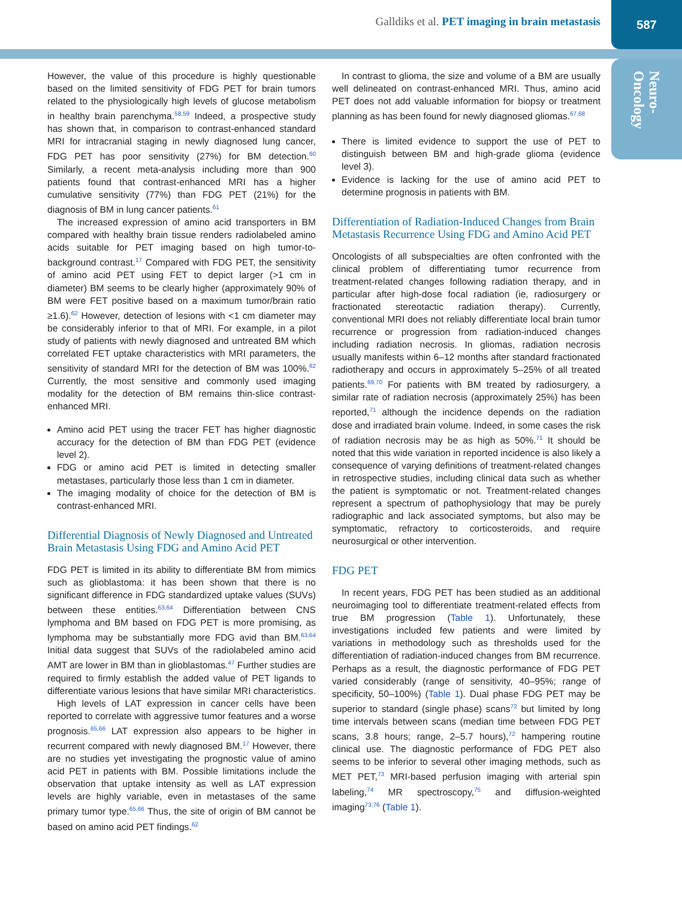Galldiks et al. PET imaging in brain metastasis
587
Neuro-
Oncology
However, the value of this procedure is highly questionable based on the limited sensitivity of FDG PET for brain tumors related to the physiologically high levels of glucose metabolism in healthy brain parenchyma.<sup>58,59</sup> Indeed, a prospective study has shown that, in comparison to contrast-enhanced standard MRI for intracranial staging in newly diagnosed lung cancer, FDG PET has poor sensitivity (27%) for BM detection.<sup>60</sup> Similarly, a recent meta-analysis including more than 900 patients found that contrast-enhanced MRI has a higher cumulative sensitivity (77%) than FDG PET (21%) for the diagnosis of BM in lung cancer patients.<sup>61</sup>
The increased expression of amino acid transporters in BM compared with healthy brain tissue renders radiolabeled amino acids suitable for PET imaging based on high tumor-to-background contrast.<sup>17</sup> Compared with FDG PET, the sensitivity of amino acid PET using FET to depict larger (>1 cm in diameter) BM seems to be clearly higher (approximately 90% of BM were FET positive based on a maximum tumor/brain ratio ≥1.6).<sup>62</sup> However, detection of lesions with <1 cm diameter may be considerably inferior to that of MRI. For example, in a pilot study of patients with newly diagnosed and untreated BM which correlated FET uptake characteristics with MRI parameters, the sensitivity of standard MRI for the detection of BM was 100%.<sup>62</sup> Currently, the most sensitive and commonly used imaging modality for the detection of BM remains thin-slice contrast-enhanced MRI.
Amino acid PET using the tracer FET has higher diagnostic accuracy for the detection of BM than FDG PET (evidence level 2).
FDG or amino acid PET is limited in detecting smaller metastases, particularly those less than 1 cm in diameter.
The imaging modality of choice for the detection of BM is contrast-enhanced MRI.
Differential Diagnosis of Newly Diagnosed and Untreated Brain Metastasis Using FDG and Amino Acid PET
FDG PET is limited in its ability to differentiate BM from mimics such as glioblastoma: it has been shown that there is no significant difference in FDG standardized uptake values (SUVs) between these entities.<sup>63,64</sup> Differentiation between CNS lymphoma and BM based on FDG PET is more promising, as lymphoma may be substantially more FDG avid than BM.<sup>63,64</sup> Initial data suggest that SUVs of the radiolabeled amino acid AMT are lower in BM than in glioblastomas.<sup>47</sup> Further studies are required to firmly establish the added value of PET ligands to differentiate various lesions that have similar MRI characteristics.
High levels of LAT expression in cancer cells have been reported to correlate with aggressive tumor features and a worse prognosis.<sup>65,66</sup> LAT expression also appears to be higher in recurrent compared with newly diagnosed BM.<sup>17</sup> However, there are no studies yet investigating the prognostic value of amino acid PET in patients with BM. Possible limitations include the observation that uptake intensity as well as LAT expression levels are highly variable, even in metastases of the same primary tumor type.<sup>65,66</sup> Thus, the site of origin of BM cannot be based on amino acid PET findings.<sup>62</sup>
In contrast to glioma, the size and volume of a BM are usually well delineated on contrast-enhanced MRI. Thus, amino acid PET does not add valuable information for biopsy or treatment planning as has been found for newly diagnosed gliomas.<sup>67,68</sup>
There is limited evidence to support the use of PET to distinguish between BM and high-grade glioma (evidence level 3).
Evidence is lacking for the use of amino acid PET to determine prognosis in patients with BM.
Differentiation of Radiation-Induced Changes from Brain Metastasis Recurrence Using FDG and Amino Acid PET
Oncologists of all subspecialties are often confronted with the clinical problem of differentiating tumor recurrence from treatment-related changes following radiation therapy, and in particular after high-dose focal radiation (ie, radiosurgery or fractionated stereotactic radiation therapy). Currently, conventional MRI does not reliably differentiate local brain tumor recurrence or progression from radiation-induced changes including radiation necrosis. In gliomas, radiation necrosis usually manifests within 6–12 months after standard fractionated radiotherapy and occurs in approximately 5–25% of all treated patients.<sup>69,70</sup> For patients with BM treated by radiosurgery, a similar rate of radiation necrosis (approximately 25%) has been reported,<sup>71</sup> although the incidence depends on the radiation dose and irradiated brain volume. Indeed, in some cases the risk of radiation necrosis may be as high as 50%.<sup>71</sup> It should be noted that this wide variation in reported incidence is also likely a consequence of varying definitions of treatment-related changes in retrospective studies, including clinical data such as whether the patient is symptomatic or not. Treatment-related changes represent a spectrum of pathophysiology that may be purely radiographic and lack associated symptoms, but also may be symptomatic, refractory to corticosteroids, and require neurosurgical or other intervention.
FDG PET
In recent years, FDG PET has been studied as an additional neuroimaging tool to differentiate treatment-related effects from true BM progression (Table 1). Unfortunately, these investigations included few patients and were limited by variations in methodology such as thresholds used for the differentiation of radiation-induced changes from BM recurrence. Perhaps as a result, the diagnostic performance of FDG PET varied considerably (range of sensitivity, 40–95%; range of specificity, 50–100%) (Table 1). Dual phase FDG PET may be superior to standard (single phase) scans<sup>72</sup> but limited by long time intervals between scans (median time between FDG PET scans, 3.8 hours; range, 2–5.7 hours),<sup>72</sup> hampering routine clinical use. The diagnostic performance of FDG PET also seems to be inferior to several other imaging methods, such as MET PET,<sup>73</sup> MRI-based perfusion imaging with arterial spin labeling,<sup>74</sup> MR spectroscopy,<sup>75</sup> and diffusion-weighted imaging<sup>73,76</sup> (Table 1).